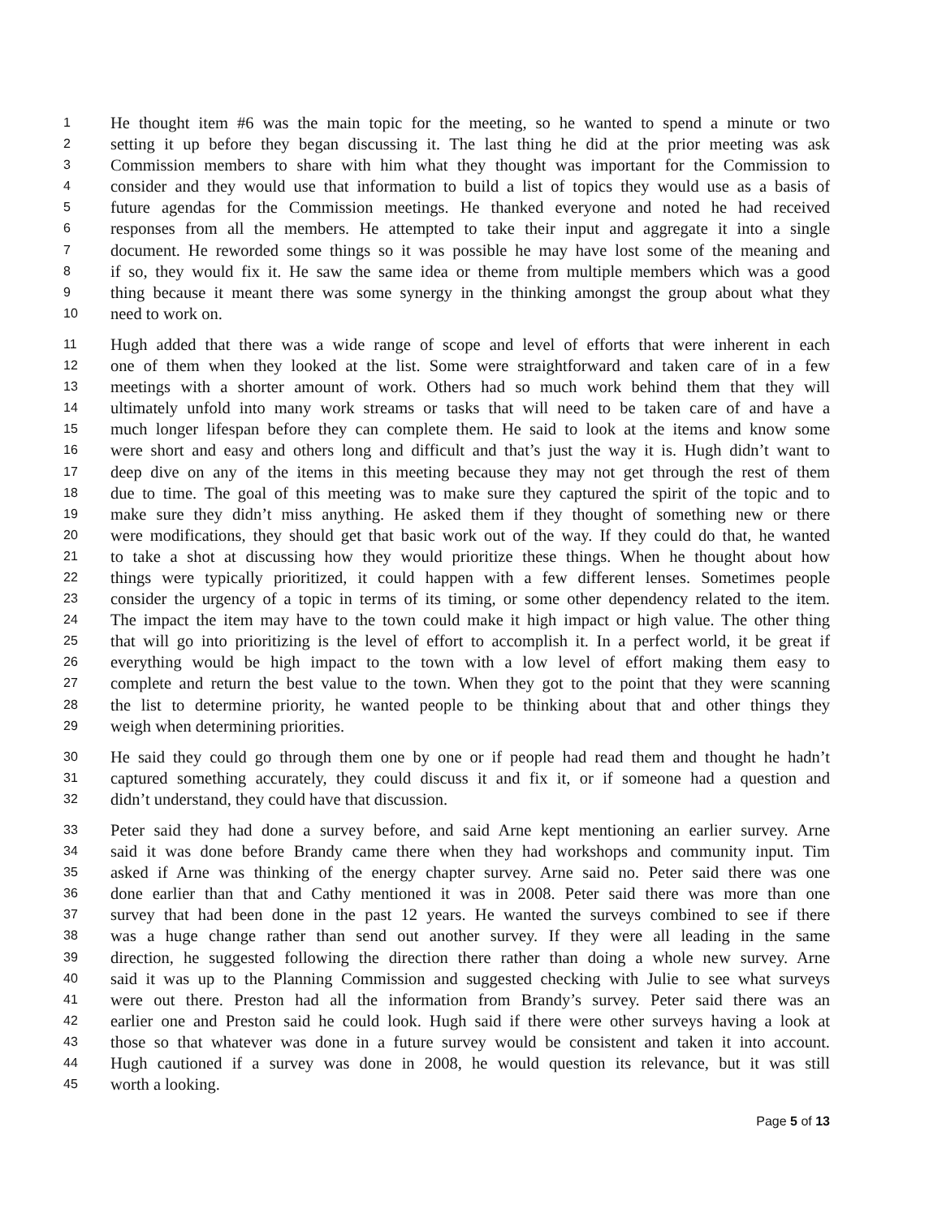1 He thought item #6 was the main topic for the meeting, so he wanted to spend a minute or two
2 setting it up before they began discussing it. The last thing he did at the prior meeting was ask
3 Commission members to share with him what they thought was important for the Commission to
4 consider and they would use that information to build a list of topics they would use as a basis of
5 future agendas for the Commission meetings. He thanked everyone and noted he had received
6 responses from all the members. He attempted to take their input and aggregate it into a single
7 document. He reworded some things so it was possible he may have lost some of the meaning and
8 if so, they would fix it. He saw the same idea or theme from multiple members which was a good
9 thing because it meant there was some synergy in the thinking amongst the group about what they
10 need to work on.
11 Hugh added that there was a wide range of scope and level of efforts that were inherent in each
12 one of them when they looked at the list. Some were straightforward and taken care of in a few
13 meetings with a shorter amount of work. Others had so much work behind them that they will
14 ultimately unfold into many work streams or tasks that will need to be taken care of and have a
15 much longer lifespan before they can complete them. He said to look at the items and know some
16 were short and easy and others long and difficult and that’s just the way it is. Hugh didn’t want to
17 deep dive on any of the items in this meeting because they may not get through the rest of them
18 due to time. The goal of this meeting was to make sure they captured the spirit of the topic and to
19 make sure they didn’t miss anything. He asked them if they thought of something new or there
20 were modifications, they should get that basic work out of the way. If they could do that, he wanted
21 to take a shot at discussing how they would prioritize these things. When he thought about how
22 things were typically prioritized, it could happen with a few different lenses. Sometimes people
23 consider the urgency of a topic in terms of its timing, or some other dependency related to the item.
24 The impact the item may have to the town could make it high impact or high value. The other thing
25 that will go into prioritizing is the level of effort to accomplish it. In a perfect world, it be great if
26 everything would be high impact to the town with a low level of effort making them easy to
27 complete and return the best value to the town. When they got to the point that they were scanning
28 the list to determine priority, he wanted people to be thinking about that and other things they
29 weigh when determining priorities.
30 He said they could go through them one by one or if people had read them and thought he hadn’t
31 captured something accurately, they could discuss it and fix it, or if someone had a question and
32 didn’t understand, they could have that discussion.
33 Peter said they had done a survey before, and said Arne kept mentioning an earlier survey. Arne
34 said it was done before Brandy came there when they had workshops and community input. Tim
35 asked if Arne was thinking of the energy chapter survey. Arne said no. Peter said there was one
36 done earlier than that and Cathy mentioned it was in 2008. Peter said there was more than one
37 survey that had been done in the past 12 years. He wanted the surveys combined to see if there
38 was a huge change rather than send out another survey. If they were all leading in the same
39 direction, he suggested following the direction there rather than doing a whole new survey. Arne
40 said it was up to the Planning Commission and suggested checking with Julie to see what surveys
41 were out there. Preston had all the information from Brandy’s survey. Peter said there was an
42 earlier one and Preston said he could look. Hugh said if there were other surveys having a look at
43 those so that whatever was done in a future survey would be consistent and taken it into account.
44 Hugh cautioned if a survey was done in 2008, he would question its relevance, but it was still
45 worth a looking.
Page 5 of 13